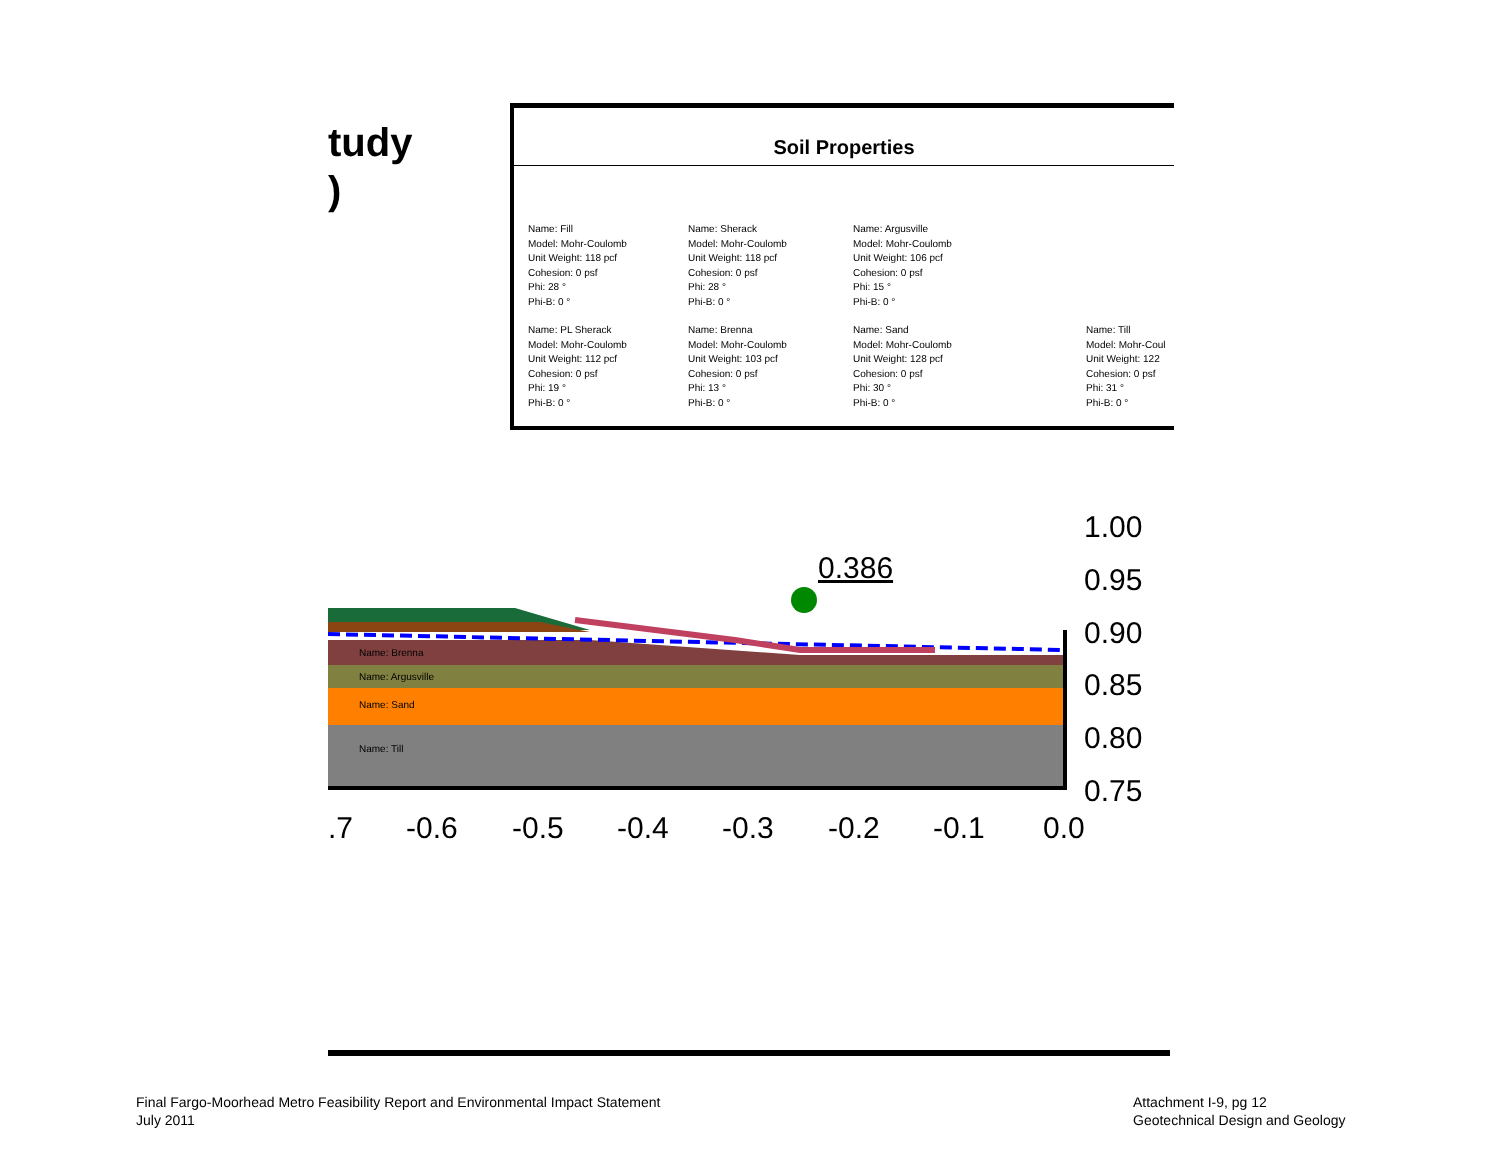tudy
)
Soil Properties
Name: Fill
Model: Mohr-Coulomb
Unit Weight: 118 pcf
Cohesion: 0 psf
Phi: 28 °
Phi-B: 0 °
Name: Sherack
Model: Mohr-Coulomb
Unit Weight: 118 pcf
Cohesion: 0 psf
Phi: 28 °
Phi-B: 0 °
Name: Argusville
Model: Mohr-Coulomb
Unit Weight: 106 pcf
Cohesion: 0 psf
Phi: 15 °
Phi-B: 0 °
Name: PL Sherack
Model: Mohr-Coulomb
Unit Weight: 112 pcf
Cohesion: 0 psf
Phi: 19 °
Phi-B: 0 °
Name: Brenna
Model: Mohr-Coulomb
Unit Weight: 103 pcf
Cohesion: 0 psf
Phi: 13 °
Phi-B: 0 °
Name: Sand
Model: Mohr-Coulomb
Unit Weight: 128 pcf
Cohesion: 0 psf
Phi: 30 °
Phi-B: 0 °
Name: Till
Model: Mohr-Coul
Unit Weight: 122
Cohesion: 0 psf
Phi: 31 °
Phi-B: 0 °
0.386
Name: Brenna
Name: Argusville
Name: Sand
Name: Till
1.00
0.95
0.90
0.85
0.80
0.75
.7
-0.6
-0.5
-0.4
-0.3
-0.2
-0.1
0.0
Final Fargo-Moorhead Metro Feasibility Report and Environmental Impact Statement
July 2011
Attachment I-9, pg 12
Geotechnical Design and Geology